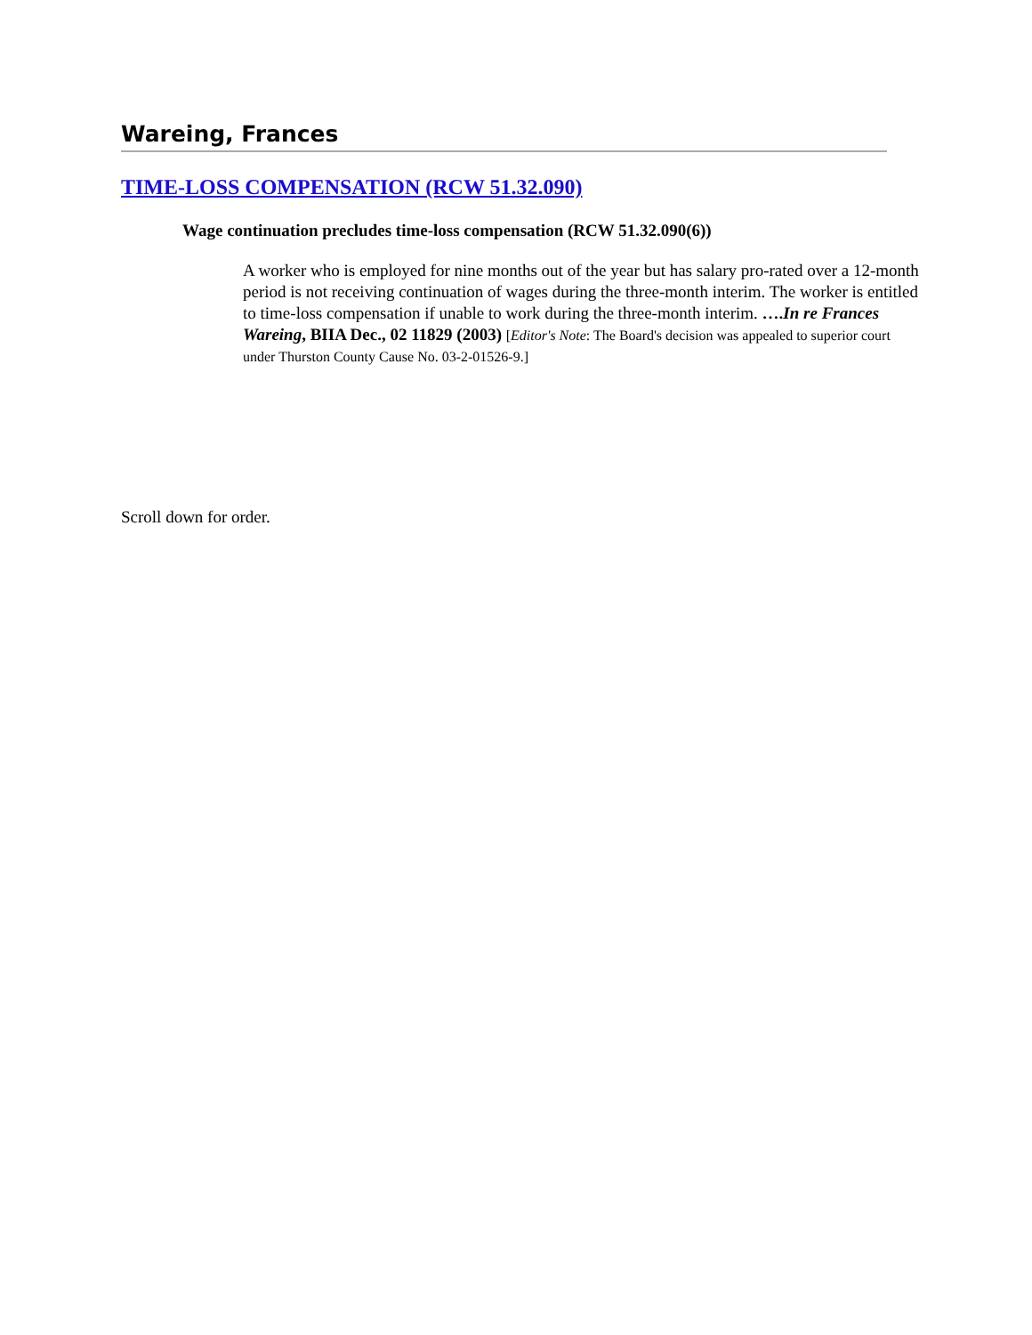Wareing, Frances
TIME-LOSS COMPENSATION (RCW 51.32.090)
Wage continuation precludes time-loss compensation (RCW 51.32.090(6))
A worker who is employed for nine months out of the year but has salary pro-rated over a 12-month period is not receiving continuation of wages during the three-month interim. The worker is entitled to time-loss compensation if unable to work during the three-month interim. ….In re Frances Wareing, BIIA Dec., 02 11829 (2003) [Editor's Note: The Board's decision was appealed to superior court under Thurston County Cause No. 03-2-01526-9.]
Scroll down for order.